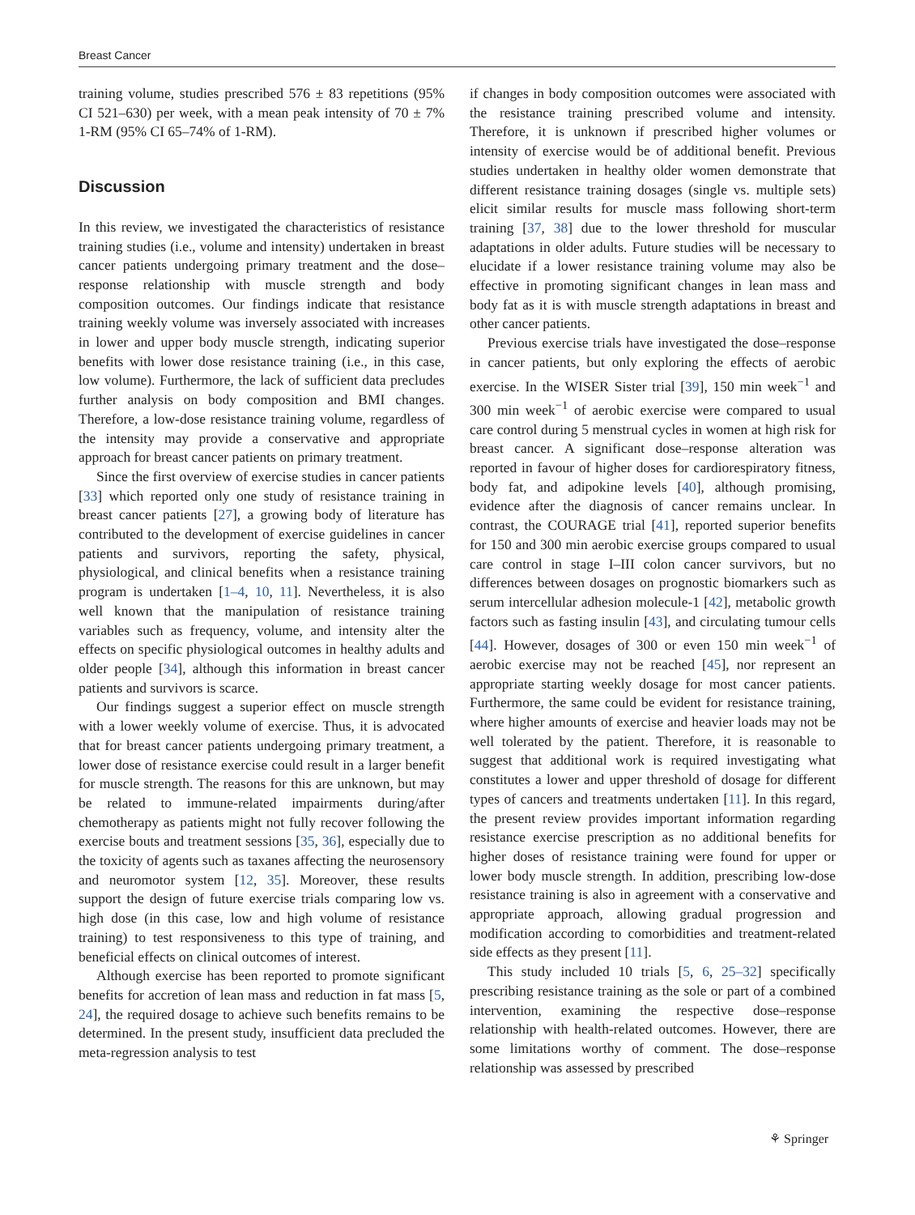Breast Cancer
training volume, studies prescribed 576 ± 83 repetitions (95% CI 521–630) per week, with a mean peak intensity of 70 ± 7% 1-RM (95% CI 65–74% of 1-RM).
Discussion
In this review, we investigated the characteristics of resistance training studies (i.e., volume and intensity) undertaken in breast cancer patients undergoing primary treatment and the dose–response relationship with muscle strength and body composition outcomes. Our findings indicate that resistance training weekly volume was inversely associated with increases in lower and upper body muscle strength, indicating superior benefits with lower dose resistance training (i.e., in this case, low volume). Furthermore, the lack of sufficient data precludes further analysis on body composition and BMI changes. Therefore, a low-dose resistance training volume, regardless of the intensity may provide a conservative and appropriate approach for breast cancer patients on primary treatment.
Since the first overview of exercise studies in cancer patients [33] which reported only one study of resistance training in breast cancer patients [27], a growing body of literature has contributed to the development of exercise guidelines in cancer patients and survivors, reporting the safety, physical, physiological, and clinical benefits when a resistance training program is undertaken [1–4, 10, 11]. Nevertheless, it is also well known that the manipulation of resistance training variables such as frequency, volume, and intensity alter the effects on specific physiological outcomes in healthy adults and older people [34], although this information in breast cancer patients and survivors is scarce.
Our findings suggest a superior effect on muscle strength with a lower weekly volume of exercise. Thus, it is advocated that for breast cancer patients undergoing primary treatment, a lower dose of resistance exercise could result in a larger benefit for muscle strength. The reasons for this are unknown, but may be related to immune-related impairments during/after chemotherapy as patients might not fully recover following the exercise bouts and treatment sessions [35, 36], especially due to the toxicity of agents such as taxanes affecting the neurosensory and neuromotor system [12, 35]. Moreover, these results support the design of future exercise trials comparing low vs. high dose (in this case, low and high volume of resistance training) to test responsiveness to this type of training, and beneficial effects on clinical outcomes of interest.
Although exercise has been reported to promote significant benefits for accretion of lean mass and reduction in fat mass [5, 24], the required dosage to achieve such benefits remains to be determined. In the present study, insufficient data precluded the meta-regression analysis to test
if changes in body composition outcomes were associated with the resistance training prescribed volume and intensity. Therefore, it is unknown if prescribed higher volumes or intensity of exercise would be of additional benefit. Previous studies undertaken in healthy older women demonstrate that different resistance training dosages (single vs. multiple sets) elicit similar results for muscle mass following short-term training [37, 38] due to the lower threshold for muscular adaptations in older adults. Future studies will be necessary to elucidate if a lower resistance training volume may also be effective in promoting significant changes in lean mass and body fat as it is with muscle strength adaptations in breast and other cancer patients.
Previous exercise trials have investigated the dose–response in cancer patients, but only exploring the effects of aerobic exercise. In the WISER Sister trial [39], 150 min week<sup>−1</sup> and 300 min week<sup>−1</sup> of aerobic exercise were compared to usual care control during 5 menstrual cycles in women at high risk for breast cancer. A significant dose–response alteration was reported in favour of higher doses for cardiorespiratory fitness, body fat, and adipokine levels [40], although promising, evidence after the diagnosis of cancer remains unclear. In contrast, the COURAGE trial [41], reported superior benefits for 150 and 300 min aerobic exercise groups compared to usual care control in stage I–III colon cancer survivors, but no differences between dosages on prognostic biomarkers such as serum intercellular adhesion molecule-1 [42], metabolic growth factors such as fasting insulin [43], and circulating tumour cells [44]. However, dosages of 300 or even 150 min week<sup>−1</sup> of aerobic exercise may not be reached [45], nor represent an appropriate starting weekly dosage for most cancer patients. Furthermore, the same could be evident for resistance training, where higher amounts of exercise and heavier loads may not be well tolerated by the patient. Therefore, it is reasonable to suggest that additional work is required investigating what constitutes a lower and upper threshold of dosage for different types of cancers and treatments undertaken [11]. In this regard, the present review provides important information regarding resistance exercise prescription as no additional benefits for higher doses of resistance training were found for upper or lower body muscle strength. In addition, prescribing low-dose resistance training is also in agreement with a conservative and appropriate approach, allowing gradual progression and modification according to comorbidities and treatment-related side effects as they present [11].
This study included 10 trials [5, 6, 25–32] specifically prescribing resistance training as the sole or part of a combined intervention, examining the respective dose–response relationship with health-related outcomes. However, there are some limitations worthy of comment. The dose–response relationship was assessed by prescribed
⚘ Springer